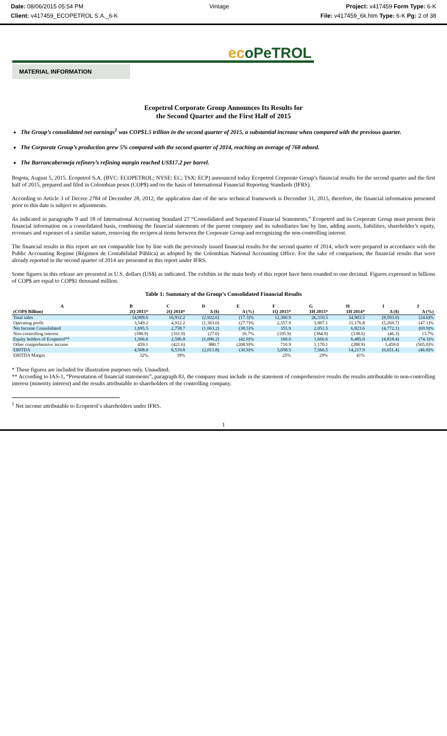Date: 08/06/2015 05:54 PM
Client: v417459_ECOPETROL S.A._6-K
Vintage Project: v417459 Form Type: 6-K
File: v417459_6k.htm Type: 6-K Pg: 2 of 38
ecoPeTROL
MATERIAL INFORMATION
Ecopetrol Corporate Group Announces Its Results for
the Second Quarter and the First Half of 2015
The Group’s consolidated net earnings<sup>1</sup> was COP$1.5 trillion in the second quarter of 2015, a substantial increase when compared with the previous quarter.
The Corporate Group’s production grew 5% compared with the second quarter of 2014, reaching an average of 768 mboed.
The Barrancabermeja refinery’s refining margin reached US$17.2 per barrel.
Bogota, August 5, 2015. Ecopetrol S.A. (BVC: ECOPETROL; NYSE: EC; TSX: ECP) announced today Ecopetrol Corporate Group’s financial results for the second quarter and the first half of 2015, prepared and filed in Colombian pesos (COP$) and on the basis of International Financial Reporting Standards (IFRS).
According to Article 3 of Decree 2784 of December 28, 2012, the application date of the new technical framework is December 31, 2015, therefore, the financial information presented prior to this date is subject to adjustments.
As indicated in paragraphs 9 and 18 of International Accounting Standard 27 “Consolidated and Separated Financial Statements,” Ecopetrol and its Corporate Group must present their financial information on a consolidated basis, combining the financial statements of the parent company and its subsidiaries line by line, adding assets, liabilities, shareholder’s equity, revenues and expenses of a similar nature, removing the reciprocal items between the Corporate Group and recognizing the non-controlling interest.
The financial results in this report are not comparable line by line with the previously issued financial results for the second quarter of 2014, which were prepared in accordance with the Public Accounting Regime (Régimen de Contabilidad Pública) as adopted by the Colombian National Accounting Office. For the sake of comparison, the financial results that were already reported in the second quarter of 2014 are presented in this report under IFRS.
Some figures in this release are presented in U.S. dollars (US$) as indicated. The exhibits in the main body of this report have been rounded to one decimal. Figures expressed in billions of COP$ are equal to COP$1 thousand million.
Table 1: Summary of the Group’s Consolidated Financial Results
| A | B | C | D | E | F | G | H | I | J |
| --- | --- | --- | --- | --- | --- | --- | --- | --- | --- |
| (COP$ Billion) | 2Q 2015* | 2Q 2014* | Δ ($) | Δ (%) | 1Q 2015* | 1H 2015* | 1H 2014* | Δ ($) | Δ (%) |
| Total sales | 14,009.6 | 16,932.2 | (2,922.6) | (17.3)% | 12,300.9 | 26,310.5 | 34,903.5 | (8,593.0) | (24.6)% |
| Operating profit | 3,549.2 | 4,912.2 | (1,363.0) | (27.7)% | 2,357.9 | 5,907.1 | 11,176.8 | (5,269.7) | (47.1)% |
| Net Income Consolidated | 1,695.5 | 2,758.7 | (1,063.2) | (38.5)% | 355.9 | 2,051.5 | 6,823.6 | (4,772.1) | (69.9)% |
| Non-controlling interest | (188.9) | (161.9) | (27.0) | 16.7% | (195.9) | (384.9) | (338.6) | (46.3) | 13.7% |
| Equity holders of Ecopetrol** | 1,506.6 | 2,596.8 | (1,090.2) | (42.0)% | 160.0 | 1,666.6 | 6,485.0 | (4,818.4) | (74.3)% |
| Other comprehensive income | 459.1 | (421.6) | 880.7 | (208.9)% | 710.9 | 1,170.1 | (288.9) | 1,459.0 | (505.0)% |
| EBITDA | 4,508.0 | 6,519.8 | (2,011.8) | (30.9)% | 3,058.5 | 7,566.5 | 14,217.9 | (6,651.4) | (46.8)% |
| EBITDA Margin | 32% | 39% | | | 25% | 29% | 41% | | |
* These figures are included for illustration purposes only. Unaudited.
** According to IAS-1, “Presentation of financial statements”, paragraph 83, the company must include in the statement of comprehensive results the results attributable to non-controlling interest (minority interest) and the results attributable to shareholders of the controlling company.
<sup>1</sup> Net income attributable to Ecopetrol´s shareholders under IFRS.
1